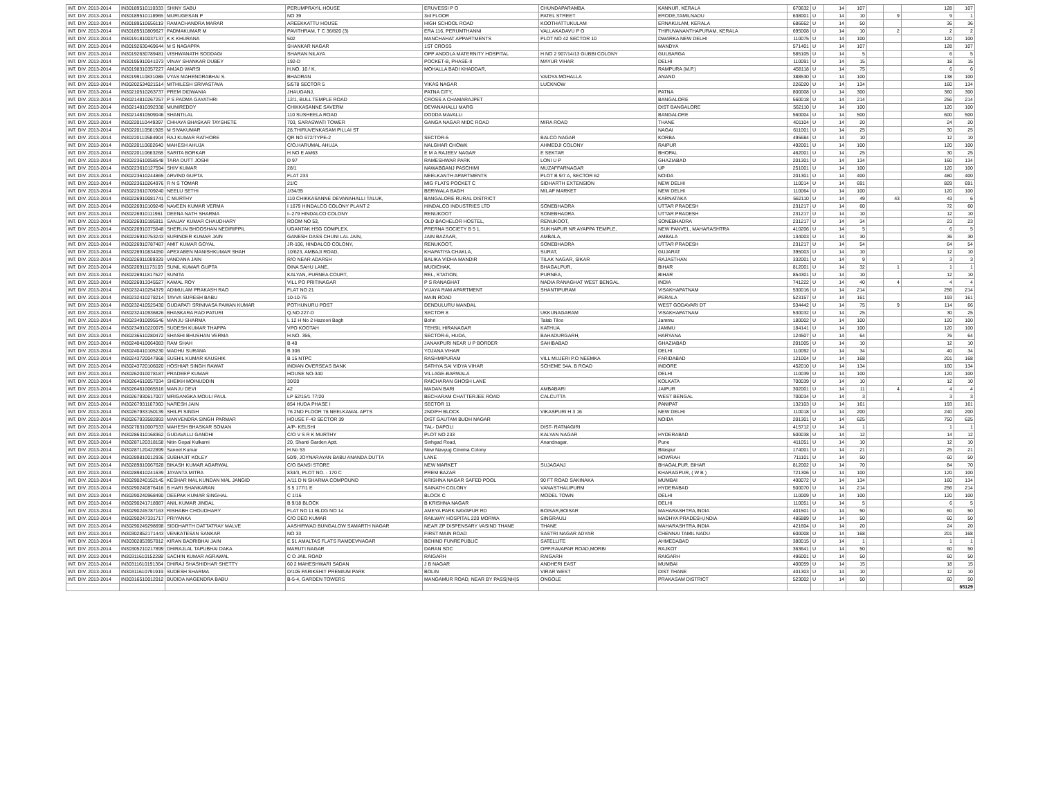| INT. DIV. 2013-2014 | IN30189510110333 | SHINY SABU | PERUMPRAYIL HOUSE | ERUVESSI P O | CHUNDAPARAMBA | KANNUR, KERALA | 670632 | U | 14 | 107 | | | 128 | 107 |
| INT. DIV. 2013-2014 | IN30189510118965 | MURUGESAN P | NO 39 | 3rd FLOOR | PATEL STREET | ERODE,TAMILNADU | 638001 | U | 14 | 10 | | 9 | 9 | 1 |
| INT. DIV. 2013-2014 | IN30189510656119 | RAMACHANDRA MARAR | AREEKKATTU HOUSE | HIGH SCHOOL ROAD | KOOTHATTUKULAM | ERNAKULAM, KERALA | 686662 | U | 14 | 50 | | | 36 | 36 |
| INT. DIV. 2013-2014 | IN30189510809627 | PADMAKUMAR M | PAVITHRAM, T C 36/820 (3) | ERA 116, PERUMTHANNI | VALLAKADAVU P O | THIRUVANANTHAPURAM, KERALA | 695008 | U | 14 | 10 | | 2 | 2 | 2 |
| INT. DIV. 2013-2014 | IN30191810037137 | K K KHURANA | 502 | MANCHAHAT APPARTMENTS | PLOT NO 42 SECTOR 10 | DWARKA NEW DELHI | 110075 | U | 14 | 100 | | | 120 | 100 |
| INT. DIV. 2013-2014 | IN30192630469644 | M S NAGAPPA | SHANKAR NAGAR | 1ST CROSS | | MANDYA | 571401 | U | 14 | 107 | | | 128 | 107 |
| INT. DIV. 2013-2014 | IN30192630789481 | VISHWANATH SODDAGI | SHARAN NILAYA | OPP ANDOLA MATERNITY HOSPITAL | H NO 2 907/14/13 GUBBI COLONY | GULBARGA | 585105 | U | 14 | 5 | | | 6 | 5 |
| INT. DIV. 2013-2014 | IN30195910041073 | VINAY SHANKAR DUBEY | 192-D | POCKET-B, PHASE-II | MAYUR VIHAR | DELHI | 110091 | U | 14 | 15 | | | 18 | 15 |
| INT. DIV. 2013-2014 | IN30198310357227 | AMJAD WARSI | H.NO. 16 / K, | MOHALLA BADI KHADDAR, | | RAMPURA (M.P.) | 458118 | U | 14 | 75 | | | 6 | 6 |
| INT. DIV. 2013-2014 | IN30199110831086 | VYAS MAHENDRABHAI S. | BHADRAN | | VAIDYA MOHALLA | ANAND | 388530 | U | 14 | 100 | | | 138 | 100 |
| INT. DIV. 2013-2014 | IN30202534021514 | MITHILESH SRIVASTAVA | 5/578 SECTOR 5 | VIKAS NAGAR | LUCKNOW | | 226020 | U | 14 | 134 | | | 160 | 134 |
| INT. DIV. 2013-2014 | IN30210510263737 | PREM DIDWANIA | JHAUGANJ, | PATNA CITY, | | PATNA | 800008 | U | 14 | 300 | | | 360 | 300 |
| INT. DIV. 2013-2014 | IN30214810267257 | P S PADMA GAYATHRI | 12/1, BULL TEMPLE ROAD | CROSS A CHAMARAJPET | | BANGALORE | 560018 | U | 14 | 214 | | | 256 | 214 |
| INT. DIV. 2013-2014 | IN30214810392338 | MUNIREDDY | CHIKKASANNE SAVERM | DEVANAHALLI MARG | | DIST BANGALORE | 562110 | U | 14 | 100 | | | 120 | 100 |
| INT. DIV. 2013-2014 | IN30214810509046 | SHANTILAL | 110 SUSHEELA ROAD | DODDA MAVALLI | | BANGALORE | 560004 | U | 14 | 500 | | | 600 | 500 |
| INT. DIV. 2013-2014 | IN30220110449397 | CHHAYA BHASKAR TAYSHETE | 703, SARASWATI TOWER | GANGA NAGAR MIDC ROAD | MIRA ROAD | THANE | 401104 | U | 14 | 20 | | | 24 | 20 |
| INT. DIV. 2013-2014 | IN30220110561928 | M SIVAKUMAR | 28,THIRUVENKASAM PILLAI ST | | | NAGAI | 611001 | U | 14 | 25 | | | 30 | 25 |
| INT. DIV. 2013-2014 | IN30220110584904 | RAJ KUMAR RATHORE | QR NO 672/TYPE-2 | SECTOR-5 | BALCO NAGAR | KORBA | 495684 | U | 14 | 10 | | | 12 | 10 |
| INT. DIV. 2013-2014 | IN30220110602640 | MAHESH AHUJA | C/O.HARUMAL AHUJA | NALGHAR CHOWK | AHMEDJI COLONY | RAIPUR | 492001 | U | 14 | 100 | | | 120 | 100 |
| INT. DIV. 2013-2014 | IN30220110663268 | SARITA BORKAR | H NO E AM63 | E M A RAJEEV NAGAR | E SEKTAR | BHOPAL | 462001 | U | 14 | 25 | | | 30 | 25 |
| INT. DIV. 2013-2014 | IN30223610058548 | TARA DUTT JOSHI | D 97 | RAMESHWAR PARK | LONI U P | GHAZIABAD | 201301 | U | 14 | 134 | | | 160 | 134 |
| INT. DIV. 2013-2014 | IN30223610127594 | SHIV KUMAR | 28/1 | NAWABGANJ PASCHIMI | MUZAFFARNAGAR | UP | 251001 | U | 14 | 100 | | | 120 | 100 |
| INT. DIV. 2013-2014 | IN30223610244865 | ARVIND GUPTA | FLAT 233 | NEELKANTH APARTMENTS | PLOT B 9/7 A, SECTOR 62 | NOIDA | 201301 | U | 14 | 400 | | | 480 | 400 |
| INT. DIV. 2013-2014 | IN30223610264976 | R N S TOMAR | 21/C | MIG FLATS POCKET C | SIDHARTH EXTENSION | NEW DELHI | 110014 | U | 14 | 691 | | | 829 | 691 |
| INT. DIV. 2013-2014 | IN30223610709240 | NEELU SETHI | J/34/35 | BERIWALA BAGH | MILAP MARKET | NEW DELHI | 110064 | U | 14 | 100 | | | 120 | 100 |
| INT. DIV. 2013-2014 | IN30226910081741 | C MURTHY | 110 CHIKKASANNE DEVANAHALLI TALUK, | BANGALORE RURAL DISTRICT | | KARNATAKA | 562110 | U | 14 | 49 | | 43 | 43 | 6 |
| INT. DIV. 2013-2014 | IN30226910109249 | NAVEEN KUMAR VERMA | I 1679 HINDALCO COLONY PLANT 2 | HINDALCO INDUSTRIES LTD | SONEBHADRA | UTTAR PRADESH | 231217 | U | 14 | 60 | | | 72 | 60 |
| INT. DIV. 2013-2014 | IN30226910111961 | DEENA NATH SHARMA | I--279 HINDALCO COLONY | RENUKOOT | SONEBHADRA | UTTAR PRADESH | 231217 | U | 14 | 10 | | | 12 | 10 |
| INT. DIV. 2013-2014 | IN30226910185911 | SANJAY KUMAR CHAUDHARY | ROOM NO 53, | OLD BACHELOR HOSTEL, | RENUKOOT, | SONEBHADRA | 231217 | U | 14 | 34 | | | 23 | 23 |
| INT. DIV. 2013-2014 | IN30226910375648 | SHERLIN BHOOSHAN NEDIRIPPIL | UGANTAK HSG COMPLEX, | PRERNA SOCIETY B 5 1, | SUKHAPUR NR AYAPPA TEMPLE, | NEW PANVEL, MAHARASHTRA | 410206 | U | 14 | 5 | | | 6 | 5 |
| INT. DIV. 2013-2014 | IN30226910753243 | SURINDER KUMAR JAIN | GANESH DASS CHUNI LAL JAIN, | JAIN BAZAAR, | AMBALA, | AMBALA | 134003 | U | 14 | 30 | | | 36 | 30 |
| INT. DIV. 2013-2014 | IN30226910787487 | AMIT KUMAR GOYAL | JR-106, HINDALCO COLONY, | RENUKOOT, | SONEBHADRA | UTTAR PRADESH | 231217 | U | 14 | 54 | | | 64 | 54 |
| INT. DIV. 2013-2014 | IN30226910834050 | APEXABEN MANISHKUMAR SHAH | 10/623, AMBAJI ROAD, | KHAPATIYA CHAKLA, | SURAT, | GUJARAT | 395003 | U | 14 | 10 | | | 12 | 10 |
| INT. DIV. 2013-2014 | IN30226911099329 | VANDANA JAIN | R/O NEAR ADARSH | BALIKA VIDHA MANDIR | TILAK NAGAR, SIKAR | RAJASTHAN | 332001 | U | 14 | 9 | | | 3 | 3 |
| INT. DIV. 2013-2014 | IN30226911173103 | SUNIL KUMAR GUPTA | DINA SAHU LANE, | MUDICHAK, | BHAGALPUR, | BIHAR | 812001 | U | 14 | 32 | | 1 | 1 | 1 |
| INT. DIV. 2013-2014 | IN30226911817527 | SUNITA | KALYAN, PURNEA COURT, | REL, STATION, | PURNEA, | BIHAR | 854301 | U | 14 | 10 | | | 12 | 10 |
| INT. DIV. 2013-2014 | IN30226913345527 | KAMAL ROY | VILL PO PRITINAGAR | P S RANAGHAT | NADIA RANAGHAT WEST BENGAL | INDIA | 741222 | U | 14 | 40 | | 4 | 4 | 4 |
| INT. DIV. 2013-2014 | IN30232410254379 | ADIMULAM PRAKASH RAO | FLAT NO 21 | VIJAYA RAM APARTMENT | SHANTIPURAM | VISAKHAPATNAM | 530016 | U | 14 | 214 | | | 256 | 214 |
| INT. DIV. 2013-2014 | IN30232410278214 | TAVVA SURESH BABU | 10-10-76 | MAIN ROAD | | PERALA | 523157 | U | 14 | 161 | | | 193 | 161 |
| INT. DIV. 2013-2014 | IN30232410525430 | GUDAPATI SRINIVASA PAWAN KUMAR | POTHUNURU POST | DENDULURU MANDAL | | WEST GODAVARI DT | 534442 | U | 14 | 75 | | 9 | 114 | 66 |
| INT. DIV. 2013-2014 | IN30232410936826 | BHASKARA RAO PATURI | Q.NO.227-D | SECTOR 8 | UKKUNAGARAM | VISAKHAPATNAM | 530032 | U | 14 | 25 | | | 30 | 25 |
| INT. DIV. 2013-2014 | IN30234910095546 | MANJU SHARMA | L 12 H No 2 Hazoori Bagh | Bohri | Talab Tiloo | Jammu | 180002 | U | 14 | 100 | | | 120 | 100 |
| INT. DIV. 2013-2014 | IN30234910220075 | SUDESH KUMAR THAPPA | VPO KOOTAH | TEHSIL HIRANAGAR | KATHUA | JAMMU | 184141 | U | 14 | 100 | | | 120 | 100 |
| INT. DIV. 2013-2014 | IN30236510280472 | SHASHI BHUSHAN VERMA | H.NO. 355, | SECTOR-6, HUDA, | BAHADURGARH, | HARYANA | 124507 | U | 14 | 64 | | | 76 | 64 |
| INT. DIV. 2013-2014 | IN30240410064083 | RAM SHAH | B 48 | JANAKPURI NEAR U P BORDER | SAHIBABAD | GHAZIABAD | 201005 | U | 14 | 10 | | | 12 | 10 |
| INT. DIV. 2013-2014 | IN30240410105230 | MADHU SURANA | B 306 | YOJANA VIHAR | | DELHI | 110092 | U | 14 | 34 | | | 40 | 34 |
| INT. DIV. 2013-2014 | IN30243720047868 | SUSHIL KUMAR KAUSHIK | B 15 NTPC | RASHMIPURAM | VILL MUJERI P.O NEEMKA | FARIDABAD | 121004 | U | 14 | 168 | | | 201 | 168 |
| INT. DIV. 2013-2014 | IN30243720106020 | HOSHIAR SINGH RAWAT | INDIAN OVERSEAS BANK | SATHYA SAI VIDYA VIHAR | SCHEME 54A, B ROAD | INDORE | 452010 | U | 14 | 134 | | | 160 | 134 |
| INT. DIV. 2013-2014 | IN30262010078187 | PRADEEP KUMAR | HOUSE NO-340 | VILLAGE-BARWALA | | DELHI | 110039 | U | 14 | 100 | | | 120 | 100 |
| INT. DIV. 2013-2014 | IN30264610057034 | SHEIKH MOINUDDIN | 30/20 | RAICHARAN GHOSH LANE | | KOLKATA | 700039 | U | 14 | 10 | | | 12 | 10 |
| INT. DIV. 2013-2014 | IN30264610065516 | MANJU DEVI | 42 | MADAN BARI | AMBABARI | JAIPUR | 302001 | U | 14 | 11 | | 4 | 4 | 4 |
| INT. DIV. 2013-2014 | IN30267930617007 | MRIGANGKA MOULI PAUL | LP 52/15/1 77/20 | BECHARAM CHATTERJEE ROAD | CALCUTTA | WEST BENGAL | 700034 | U | 14 | 3 | | | 3 | 3 |
| INT. DIV. 2013-2014 | IN30267931167360 | NARESH JAIN | 854 HUDA PHASE I | SECTOR 11 | | PANIPAT | 132103 | U | 14 | 161 | | | 193 | 161 |
| INT. DIV. 2013-2014 | IN30267933150139 | SHILPI SINGH | 76 2ND FLOOR 76 NEELKAMAL APTS | 2ND/FH BLOCK | VIKASPURI H 3 16 | NEW DELHI | 110018 | U | 14 | 200 | | | 240 | 200 |
| INT. DIV. 2013-2014 | IN30267933582893 | MANVENDRA SINGH PARMAR | HOUSE F-43 SECTOR 39 | DIST GAUTAM BUDH NAGAR | | NOIDA | 201301 | U | 14 | 625 | | | 750 | 625 |
| INT. DIV. 2013-2014 | IN30278310007533 | MAHESH BHASKAR SOMAN | A/P- KELSHI | TAL- DAPOLI | DIST- RATNAGIRI | | 415712 | U | 14 | 1 | | | 1 | 1 |
| INT. DIV. 2013-2014 | IN30286310168362 | GUDAVALLI GANDHI | C/O V S R K MURTHY | PLOT NO 233 | KALYAN NAGAR | HYDERABAD | 500038 | U | 14 | 12 | | | 14 | 12 |
| INT. DIV. 2013-2014 | IN30287120318158 | Nitin Gopal Kulkarni | 20, Shanti Garden Aptt. | Sinhgad Road, | Anandnagar, | Pune | 411051 | U | 14 | 10 | | | 12 | 10 |
| INT. DIV. 2013-2014 | IN30287120422899 | Saneel Kumar | H No 53 | New Navyug Cinema Colony | | Bilaspur | 174001 | U | 14 | 21 | | | 25 | 21 |
| INT. DIV. 2013-2014 | IN30289810012936 | SUBHAJIT KOLEY | 50/9, JOYNARAYAN BABU ANANDA DUTTA | LANE | | HOWRAH | 711101 | U | 14 | 50 | | | 60 | 50 |
| INT. DIV. 2013-2014 | IN30289810067628 | BIKASH KUMAR AGARWAL | C/O BANSI STORE | NEW MARKET | SUJAGANJ | BHAGALPUR, BIHAR | 812002 | U | 14 | 70 | | | 84 | 70 |
| INT. DIV. 2013-2014 | IN30289810241639 | JAYANTA MITRA | 834/3, PLOT NO. - 170 C | PREM BAZAR | | KHARAGPUR, ( W B ) | 721306 | U | 14 | 100 | | | 120 | 100 |
| INT. DIV. 2013-2014 | IN30290240152145 | KESHAR MAL KUNDAN MAL JANGID | A/11 D N SHARMA COMPOUND | KRISHNA NAGAR SAFED POOL | 90 FT ROAD SAKINAKA | MUMBAI | 400072 | U | 14 | 134 | | | 160 | 134 |
| INT. DIV. 2013-2014 | IN30290240876416 | B HARI SHANKARAN | S 5 177/1 E | SAINATH COLONY | VANASTHALIPURM | HYDERABAD | 500070 | U | 14 | 214 | | | 256 | 214 |
| INT. DIV. 2013-2014 | IN30290240968490 | DEEPAK KUMAR SINGHAL | C 1/16 | BLOCK C | MODEL TOWN | DELHI | 110009 | U | 14 | 100 | | | 120 | 100 |
| INT. DIV. 2013-2014 | IN30290241718987 | ANIL KUMAR JINDAL | B 9/18 BLOCK | B KRISHNA NAGAR | | DELHI | 110051 | U | 14 | 5 | | | 6 | 5 |
| INT. DIV. 2013-2014 | IN30290245787163 | RISHABH CHOUDHARY | FLAT NO 11 BLDG NO 14 | AMEYA PARK NAVAPUR RD | BOISAR,BOISAR | MAHARASHTRA,INDIA | 401501 | U | 14 | 50 | | | 60 | 50 |
| INT. DIV. 2013-2014 | IN30290247331717 | PRIYANKA | C/O DEO KUMAR | RAILWAY HOSPITAL 220 MORWA | SINGRAULI | MADHYA PRADESH,INDIA | 486889 | U | 14 | 50 | | | 60 | 50 |
| INT. DIV. 2013-2014 | IN30290249298698 | SIDDHARTH DATTATRAY MALVE | AASHIRWAD BUNGALOW SAMARTH NAGAR | NEAR ZP DISPENSARY VASIND THANE | THANE | MAHARASHTRA,INDIA | 421604 | U | 14 | 20 | | | 24 | 20 |
| INT. DIV. 2013-2014 | IN30302852171443 | VENKATESAN SANKAR | NO 33 | FIRST MAIN ROAD | SASTRI NAGAR ADYAR | CHENNAI TAMIL NADU | 600008 | U | 14 | 168 | | | 201 | 168 |
| INT. DIV. 2013-2014 | IN30302853957812 | KIRAN BADRIBHAI JAIN | E 51 AMALTAS FLATS RAMDEVNAGAR | BEHIND FUNREPUBLIC | SATELLITE | AHMEDABAD | 380015 | U | 14 | 1 | | | 1 | 1 |
| INT. DIV. 2013-2014 | IN30305210217899 | DHIRAJLAL TAPUBHAI DAKA | MARUTI NAGAR | DARAN SOC | OPP.RAVAPAR ROAD,MORBI | RAJKOT | 363641 | U | 14 | 50 | | | 60 | 50 |
| INT. DIV. 2013-2014 | IN30311610152288 | SACHIN KUMAR AGRAWAL | C O JAIL ROAD | RAIGARH | RAIGARH | RAIGARH | 496001 | U | 14 | 50 | | | 60 | 50 |
| INT. DIV. 2013-2014 | IN30311610191364 | DHIRAJ SHASHIDHAR SHETTY | 60 2 MAHESHWARI SADAN | J B NAGAR | ANDHERI EAST | MUMBAI | 400059 | U | 14 | 15 | | | 18 | 15 |
| INT. DIV. 2013-2014 | IN30311610791919 | SUDESH SHARMA | D/105 PARIKSHIT PREMIUM PARK | BOLIN | VIRAR WEST | DIST THANE | 401303 | U | 14 | 10 | | | 12 | 10 |
| INT. DIV. 2013-2014 | IN30316510012012 | BUDIDA NAGENDRA BABU | B-5-4, GARDEN TOWERS | MANGAMUR ROAD, NEAR BY PASS(NH)5 | ONGOLE | PRAKASAM DISTRICT | 523002 | U | 14 | 50 | | | 60 | 50 |
| | | | | | | | | | | | | | | 65129 |